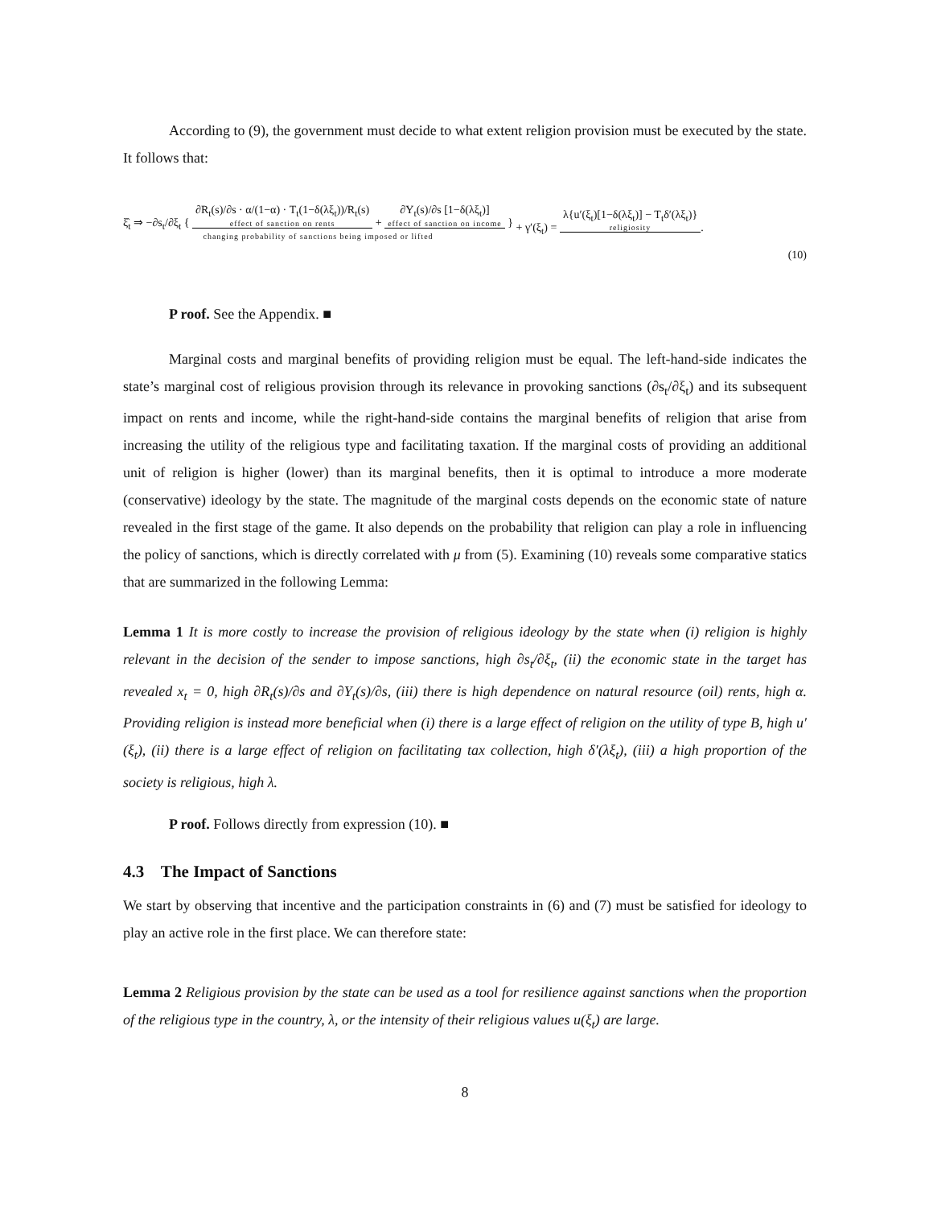According to (9), the government must decide to what extent religion provision must be executed by the state. It follows that:
ξ̂<sub>t</sub> ⇒ −∂s<sub>t</sub>/∂ξ<sub>t</sub> { ∂R<sub>t</sub>(s)/∂s · α/(1−α) · T<sub>t</sub>(1−δ(λξ<sub>t</sub>))/R<sub>t</sub>(s) effect of sanction on rents + ∂Y<sub>t</sub>(s)/∂s [1−δ(λξ<sub>t</sub>)] effect of sanction on income }
changing probability of sanctions being imposed or lifted
+ γ′(ξ<sub>t</sub>) = λ{u′(ξ<sub>t</sub>)[1−δ(λξ<sub>t</sub>)] − T<sub>t</sub>δ′(λξ<sub>t</sub>)} religiosity.
(10)
P roof. See the Appendix. ■
Marginal costs and marginal benefits of providing religion must be equal. The left-hand-side indicates the state’s marginal cost of religious provision through its relevance in provoking sanctions (∂s<sub>t</sub>/∂ξ<sub>t</sub>) and its subsequent impact on rents and income, while the right-hand-side contains the marginal benefits of religion that arise from increasing the utility of the religious type and facilitating taxation. If the marginal costs of providing an additional unit of religion is higher (lower) than its marginal benefits, then it is optimal to introduce a more moderate (conservative) ideology by the state. The magnitude of the marginal costs depends on the economic state of nature revealed in the first stage of the game. It also depends on the probability that religion can play a role in influencing the policy of sanctions, which is directly correlated with μ from (5). Examining (10) reveals some comparative statics that are summarized in the following Lemma:
Lemma 1 It is more costly to increase the provision of religious ideology by the state when (i) religion is highly relevant in the decision of the sender to impose sanctions, high ∂s<sub>t</sub>/∂ξ<sub>t</sub>, (ii) the economic state in the target has revealed x<sub>t</sub> = 0, high ∂R<sub>t</sub>(s)/∂s and ∂Y<sub>t</sub>(s)/∂s, (iii) there is high dependence on natural resource (oil) rents, high α. Providing religion is instead more beneficial when (i) there is a large effect of religion on the utility of type B, high u′(ξ<sub>t</sub>), (ii) there is a large effect of religion on facilitating tax collection, high δ′(λξ<sub>t</sub>), (iii) a high proportion of the society is religious, high λ.
P roof. Follows directly from expression (10). ■
4.3 The Impact of Sanctions
We start by observing that incentive and the participation constraints in (6) and (7) must be satisfied for ideology to play an active role in the first place. We can therefore state:
Lemma 2 Religious provision by the state can be used as a tool for resilience against sanctions when the proportion of the religious type in the country, λ, or the intensity of their religious values u(ξ<sub>t</sub>) are large.
8